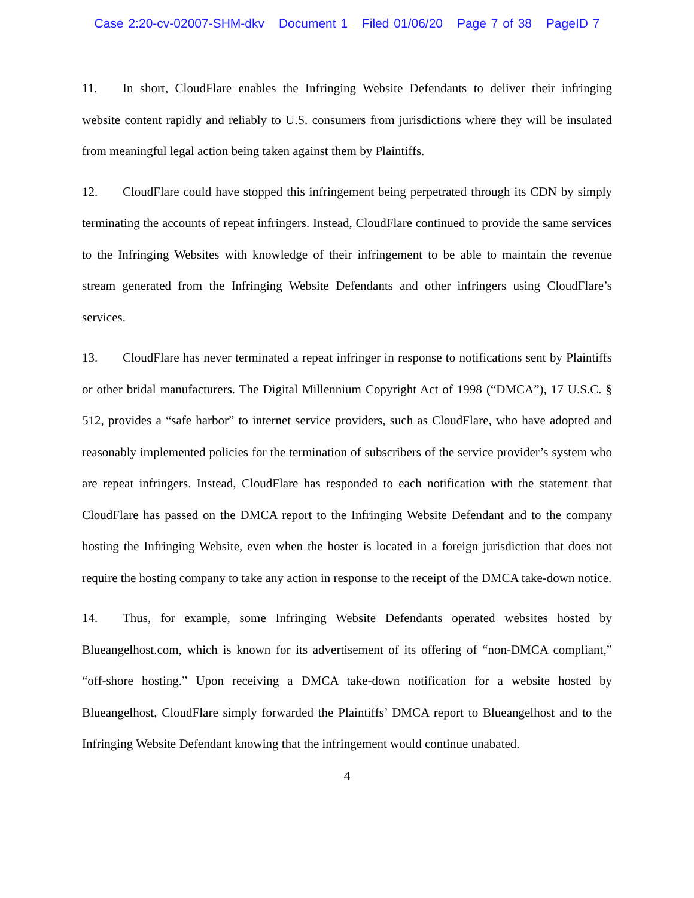Case 2:20-cv-02007-SHM-dkv Document 1 Filed 01/06/20 Page 7 of 38 PageID 7
11. In short, CloudFlare enables the Infringing Website Defendants to deliver their infringing website content rapidly and reliably to U.S. consumers from jurisdictions where they will be insulated from meaningful legal action being taken against them by Plaintiffs.
12. CloudFlare could have stopped this infringement being perpetrated through its CDN by simply terminating the accounts of repeat infringers. Instead, CloudFlare continued to provide the same services to the Infringing Websites with knowledge of their infringement to be able to maintain the revenue stream generated from the Infringing Website Defendants and other infringers using CloudFlare’s services.
13. CloudFlare has never terminated a repeat infringer in response to notifications sent by Plaintiffs or other bridal manufacturers. The Digital Millennium Copyright Act of 1998 (“DMCA”), 17 U.S.C. § 512, provides a “safe harbor” to internet service providers, such as CloudFlare, who have adopted and reasonably implemented policies for the termination of subscribers of the service provider’s system who are repeat infringers. Instead, CloudFlare has responded to each notification with the statement that CloudFlare has passed on the DMCA report to the Infringing Website Defendant and to the company hosting the Infringing Website, even when the hoster is located in a foreign jurisdiction that does not require the hosting company to take any action in response to the receipt of the DMCA take-down notice.
14. Thus, for example, some Infringing Website Defendants operated websites hosted by Blueangelhost.com, which is known for its advertisement of its offering of “non-DMCA compliant,” “off-shore hosting.” Upon receiving a DMCA take-down notification for a website hosted by Blueangelhost, CloudFlare simply forwarded the Plaintiffs’ DMCA report to Blueangelhost and to the Infringing Website Defendant knowing that the infringement would continue unabated.
4